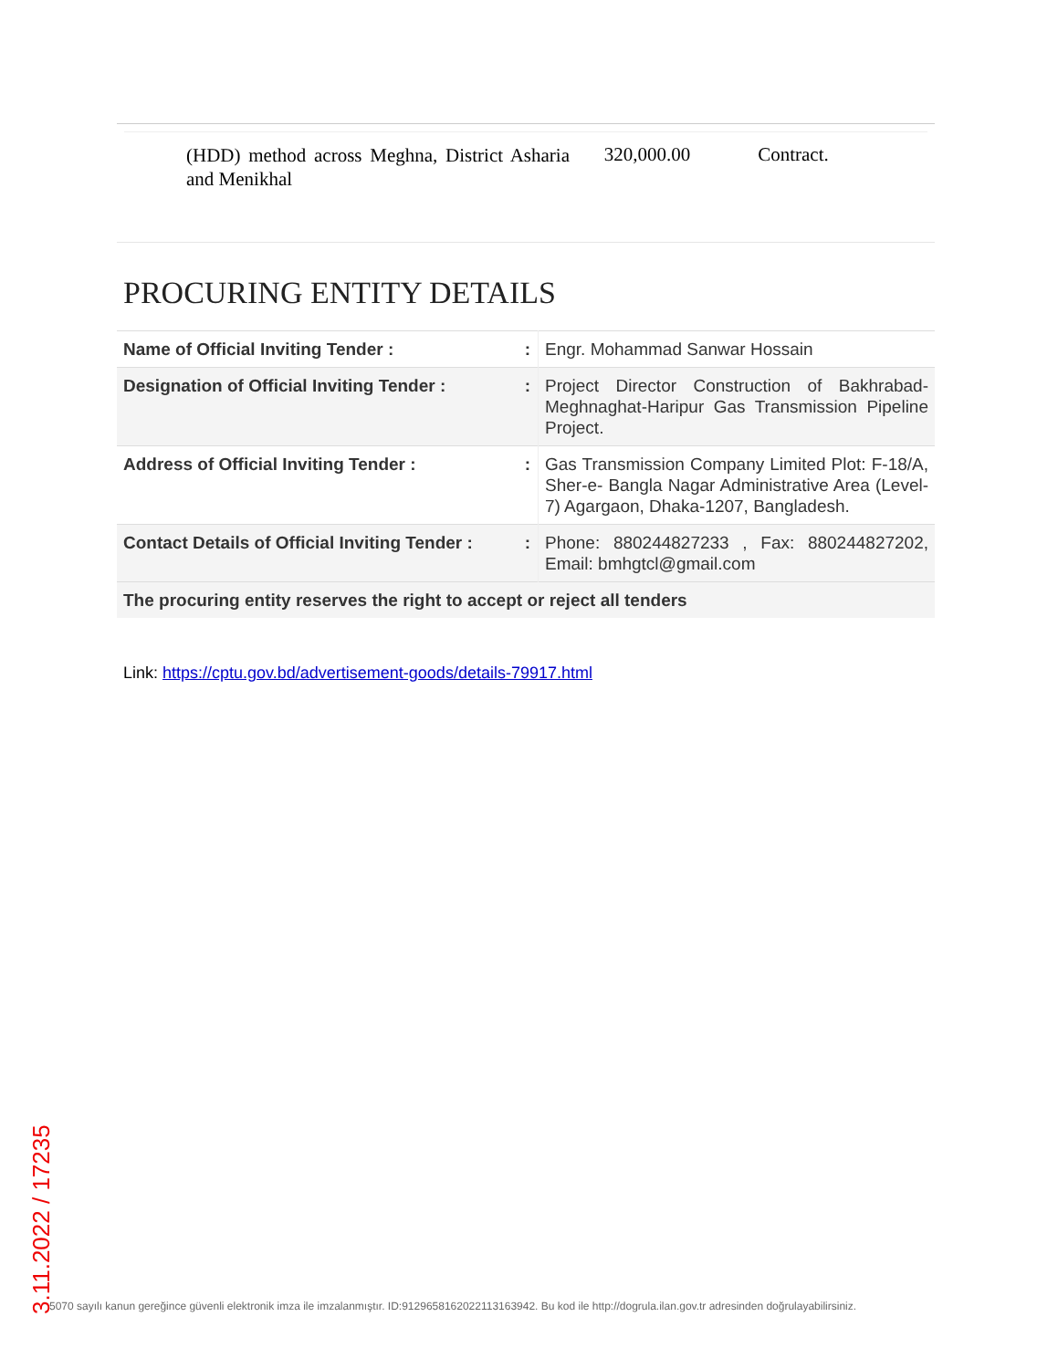(HDD) method across Meghna, District Asharia and Menikhal
320,000.00 Contract.
PROCURING ENTITY DETAILS
| Name of Official Inviting Tender : | : | Engr. Mohammad Sanwar Hossain |
| Designation of Official Inviting Tender : | : | Project Director Construction of Bakhrabad-Meghnaghat-Haripur Gas Transmission Pipeline Project. |
| Address of Official Inviting Tender : | : | Gas Transmission Company Limited Plot: F-18/A, Sher-e- Bangla Nagar Administrative Area (Level-7) Agargaon, Dhaka-1207, Bangladesh. |
| Contact Details of Official Inviting Tender : | : | Phone: 880244827233 , Fax: 880244827202, Email: bmhgtcl@gmail.com |
| The procuring entity reserves the right to accept or reject all tenders | | |
Link: https://cptu.gov.bd/advertisement-goods/details-79917.html
3.11.2022 / 17235
5070 sayılı kanun gereğince güvenli elektronik imza ile imzalanmıştır. ID:9129658162022113163942. Bu kod ile http://dogrula.ilan.gov.tr adresinden doğrulayabilirsiniz.